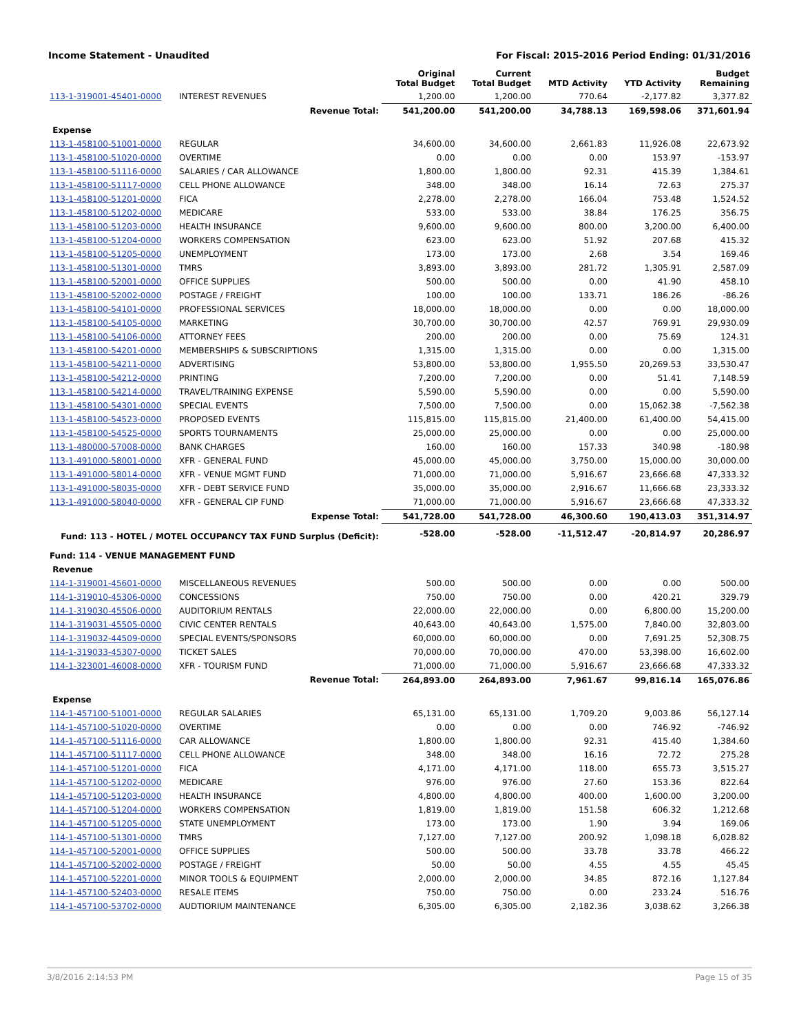Income Statement - Unaudited For Fiscal: 2015-2016 Period Ending: 01/31/2016
| | | Original Total Budget | Current Total Budget | MTD Activity | YTD Activity | Budget Remaining |
| --- | --- | --- | --- | --- | --- | --- |
| 113-1-319001-45401-0000 | INTEREST REVENUES | 1,200.00 | 1,200.00 | 770.64 | -2,177.82 | 3,377.82 |
| | Revenue Total: | 541,200.00 | 541,200.00 | 34,788.13 | 169,598.06 | 371,601.94 |
| Expense | | | | | | |
| 113-1-458100-51001-0000 | REGULAR | 34,600.00 | 34,600.00 | 2,661.83 | 11,926.08 | 22,673.92 |
| 113-1-458100-51020-0000 | OVERTIME | 0.00 | 0.00 | 0.00 | 153.97 | -153.97 |
| 113-1-458100-51116-0000 | SALARIES / CAR ALLOWANCE | 1,800.00 | 1,800.00 | 92.31 | 415.39 | 1,384.61 |
| 113-1-458100-51117-0000 | CELL PHONE ALLOWANCE | 348.00 | 348.00 | 16.14 | 72.63 | 275.37 |
| 113-1-458100-51201-0000 | FICA | 2,278.00 | 2,278.00 | 166.04 | 753.48 | 1,524.52 |
| 113-1-458100-51202-0000 | MEDICARE | 533.00 | 533.00 | 38.84 | 176.25 | 356.75 |
| 113-1-458100-51203-0000 | HEALTH INSURANCE | 9,600.00 | 9,600.00 | 800.00 | 3,200.00 | 6,400.00 |
| 113-1-458100-51204-0000 | WORKERS COMPENSATION | 623.00 | 623.00 | 51.92 | 207.68 | 415.32 |
| 113-1-458100-51205-0000 | UNEMPLOYMENT | 173.00 | 173.00 | 2.68 | 3.54 | 169.46 |
| 113-1-458100-51301-0000 | TMRS | 3,893.00 | 3,893.00 | 281.72 | 1,305.91 | 2,587.09 |
| 113-1-458100-52001-0000 | OFFICE SUPPLIES | 500.00 | 500.00 | 0.00 | 41.90 | 458.10 |
| 113-1-458100-52002-0000 | POSTAGE / FREIGHT | 100.00 | 100.00 | 133.71 | 186.26 | -86.26 |
| 113-1-458100-54101-0000 | PROFESSIONAL SERVICES | 18,000.00 | 18,000.00 | 0.00 | 0.00 | 18,000.00 |
| 113-1-458100-54105-0000 | MARKETING | 30,700.00 | 30,700.00 | 42.57 | 769.91 | 29,930.09 |
| 113-1-458100-54106-0000 | ATTORNEY FEES | 200.00 | 200.00 | 0.00 | 75.69 | 124.31 |
| 113-1-458100-54201-0000 | MEMBERSHIPS & SUBSCRIPTIONS | 1,315.00 | 1,315.00 | 0.00 | 0.00 | 1,315.00 |
| 113-1-458100-54211-0000 | ADVERTISING | 53,800.00 | 53,800.00 | 1,955.50 | 20,269.53 | 33,530.47 |
| 113-1-458100-54212-0000 | PRINTING | 7,200.00 | 7,200.00 | 0.00 | 51.41 | 7,148.59 |
| 113-1-458100-54214-0000 | TRAVEL/TRAINING EXPENSE | 5,590.00 | 5,590.00 | 0.00 | 0.00 | 5,590.00 |
| 113-1-458100-54301-0000 | SPECIAL EVENTS | 7,500.00 | 7,500.00 | 0.00 | 15,062.38 | -7,562.38 |
| 113-1-458100-54523-0000 | PROPOSED EVENTS | 115,815.00 | 115,815.00 | 21,400.00 | 61,400.00 | 54,415.00 |
| 113-1-458100-54525-0000 | SPORTS TOURNAMENTS | 25,000.00 | 25,000.00 | 0.00 | 0.00 | 25,000.00 |
| 113-1-480000-57008-0000 | BANK CHARGES | 160.00 | 160.00 | 157.33 | 340.98 | -180.98 |
| 113-1-491000-58001-0000 | XFR - GENERAL FUND | 45,000.00 | 45,000.00 | 3,750.00 | 15,000.00 | 30,000.00 |
| 113-1-491000-58014-0000 | XFR - VENUE MGMT FUND | 71,000.00 | 71,000.00 | 5,916.67 | 23,666.68 | 47,333.32 |
| 113-1-491000-58035-0000 | XFR - DEBT SERVICE FUND | 35,000.00 | 35,000.00 | 2,916.67 | 11,666.68 | 23,333.32 |
| 113-1-491000-58040-0000 | XFR - GENERAL CIP FUND | 71,000.00 | 71,000.00 | 5,916.67 | 23,666.68 | 47,333.32 |
| | Expense Total: | 541,728.00 | 541,728.00 | 46,300.60 | 190,413.03 | 351,314.97 |
| Fund: 113 - HOTEL / MOTEL OCCUPANCY TAX FUND Surplus (Deficit): | | -528.00 | -528.00 | -11,512.47 | -20,814.97 | 20,286.97 |
| Fund: 114 - VENUE MANAGEMENT FUND | | | | | | |
| Revenue | | | | | | |
| 114-1-319001-45601-0000 | MISCELLANEOUS REVENUES | 500.00 | 500.00 | 0.00 | 0.00 | 500.00 |
| 114-1-319010-45306-0000 | CONCESSIONS | 750.00 | 750.00 | 0.00 | 420.21 | 329.79 |
| 114-1-319030-45506-0000 | AUDITORIUM RENTALS | 22,000.00 | 22,000.00 | 0.00 | 6,800.00 | 15,200.00 |
| 114-1-319031-45505-0000 | CIVIC CENTER RENTALS | 40,643.00 | 40,643.00 | 1,575.00 | 7,840.00 | 32,803.00 |
| 114-1-319032-44509-0000 | SPECIAL EVENTS/SPONSORS | 60,000.00 | 60,000.00 | 0.00 | 7,691.25 | 52,308.75 |
| 114-1-319033-45307-0000 | TICKET SALES | 70,000.00 | 70,000.00 | 470.00 | 53,398.00 | 16,602.00 |
| 114-1-323001-46008-0000 | XFR - TOURISM FUND | 71,000.00 | 71,000.00 | 5,916.67 | 23,666.68 | 47,333.32 |
| | Revenue Total: | 264,893.00 | 264,893.00 | 7,961.67 | 99,816.14 | 165,076.86 |
| Expense | | | | | | |
| 114-1-457100-51001-0000 | REGULAR SALARIES | 65,131.00 | 65,131.00 | 1,709.20 | 9,003.86 | 56,127.14 |
| 114-1-457100-51020-0000 | OVERTIME | 0.00 | 0.00 | 0.00 | 746.92 | -746.92 |
| 114-1-457100-51116-0000 | CAR ALLOWANCE | 1,800.00 | 1,800.00 | 92.31 | 415.40 | 1,384.60 |
| 114-1-457100-51117-0000 | CELL PHONE ALLOWANCE | 348.00 | 348.00 | 16.16 | 72.72 | 275.28 |
| 114-1-457100-51201-0000 | FICA | 4,171.00 | 4,171.00 | 118.00 | 655.73 | 3,515.27 |
| 114-1-457100-51202-0000 | MEDICARE | 976.00 | 976.00 | 27.60 | 153.36 | 822.64 |
| 114-1-457100-51203-0000 | HEALTH INSURANCE | 4,800.00 | 4,800.00 | 400.00 | 1,600.00 | 3,200.00 |
| 114-1-457100-51204-0000 | WORKERS COMPENSATION | 1,819.00 | 1,819.00 | 151.58 | 606.32 | 1,212.68 |
| 114-1-457100-51205-0000 | STATE UNEMPLOYMENT | 173.00 | 173.00 | 1.90 | 3.94 | 169.06 |
| 114-1-457100-51301-0000 | TMRS | 7,127.00 | 7,127.00 | 200.92 | 1,098.18 | 6,028.82 |
| 114-1-457100-52001-0000 | OFFICE SUPPLIES | 500.00 | 500.00 | 33.78 | 33.78 | 466.22 |
| 114-1-457100-52002-0000 | POSTAGE / FREIGHT | 50.00 | 50.00 | 4.55 | 4.55 | 45.45 |
| 114-1-457100-52201-0000 | MINOR TOOLS & EQUIPMENT | 2,000.00 | 2,000.00 | 34.85 | 872.16 | 1,127.84 |
| 114-1-457100-52403-0000 | RESALE ITEMS | 750.00 | 750.00 | 0.00 | 233.24 | 516.76 |
| 114-1-457100-53702-0000 | AUDTIORIUM MAINTENANCE | 6,305.00 | 6,305.00 | 2,182.36 | 3,038.62 | 3,266.38 |
3/8/2016 2:14:53 PM Page 15 of 35